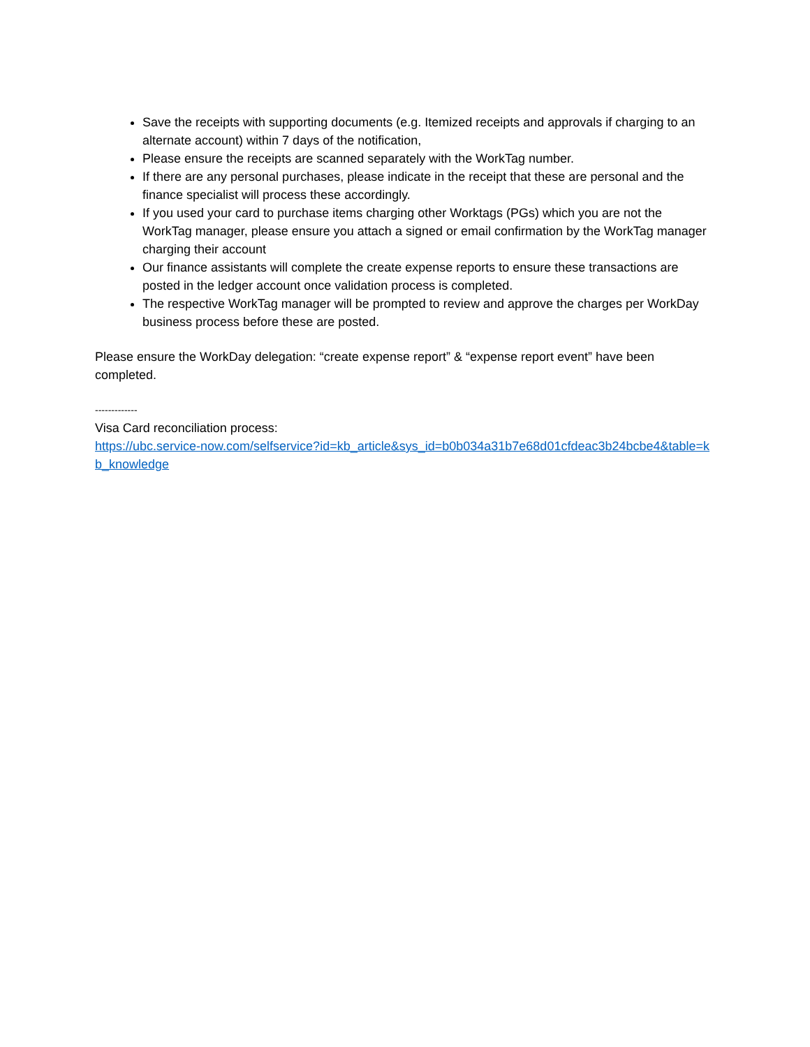Save the receipts with supporting documents (e.g. Itemized receipts and approvals if charging to an alternate account) within 7 days of the notification,
Please ensure the receipts are scanned separately with the WorkTag number.
If there are any personal purchases, please indicate in the receipt that these are personal and the finance specialist will process these accordingly.
If you used your card to purchase items charging other Worktags (PGs) which you are not the WorkTag manager, please ensure you attach a signed or email confirmation by the WorkTag manager charging their account
Our finance assistants will complete the create expense reports to ensure these transactions are posted in the ledger account once validation process is completed.
The respective WorkTag manager will be prompted to review and approve the charges per WorkDay business process before these are posted.
Please ensure the WorkDay delegation: “create expense report” & “expense report event” have been completed.
-------------
Visa Card reconciliation process:
https://ubc.service-now.com/selfservice?id=kb_article&sys_id=b0b034a31b7e68d01cfdeac3b24bcbe4&table=kb_knowledge